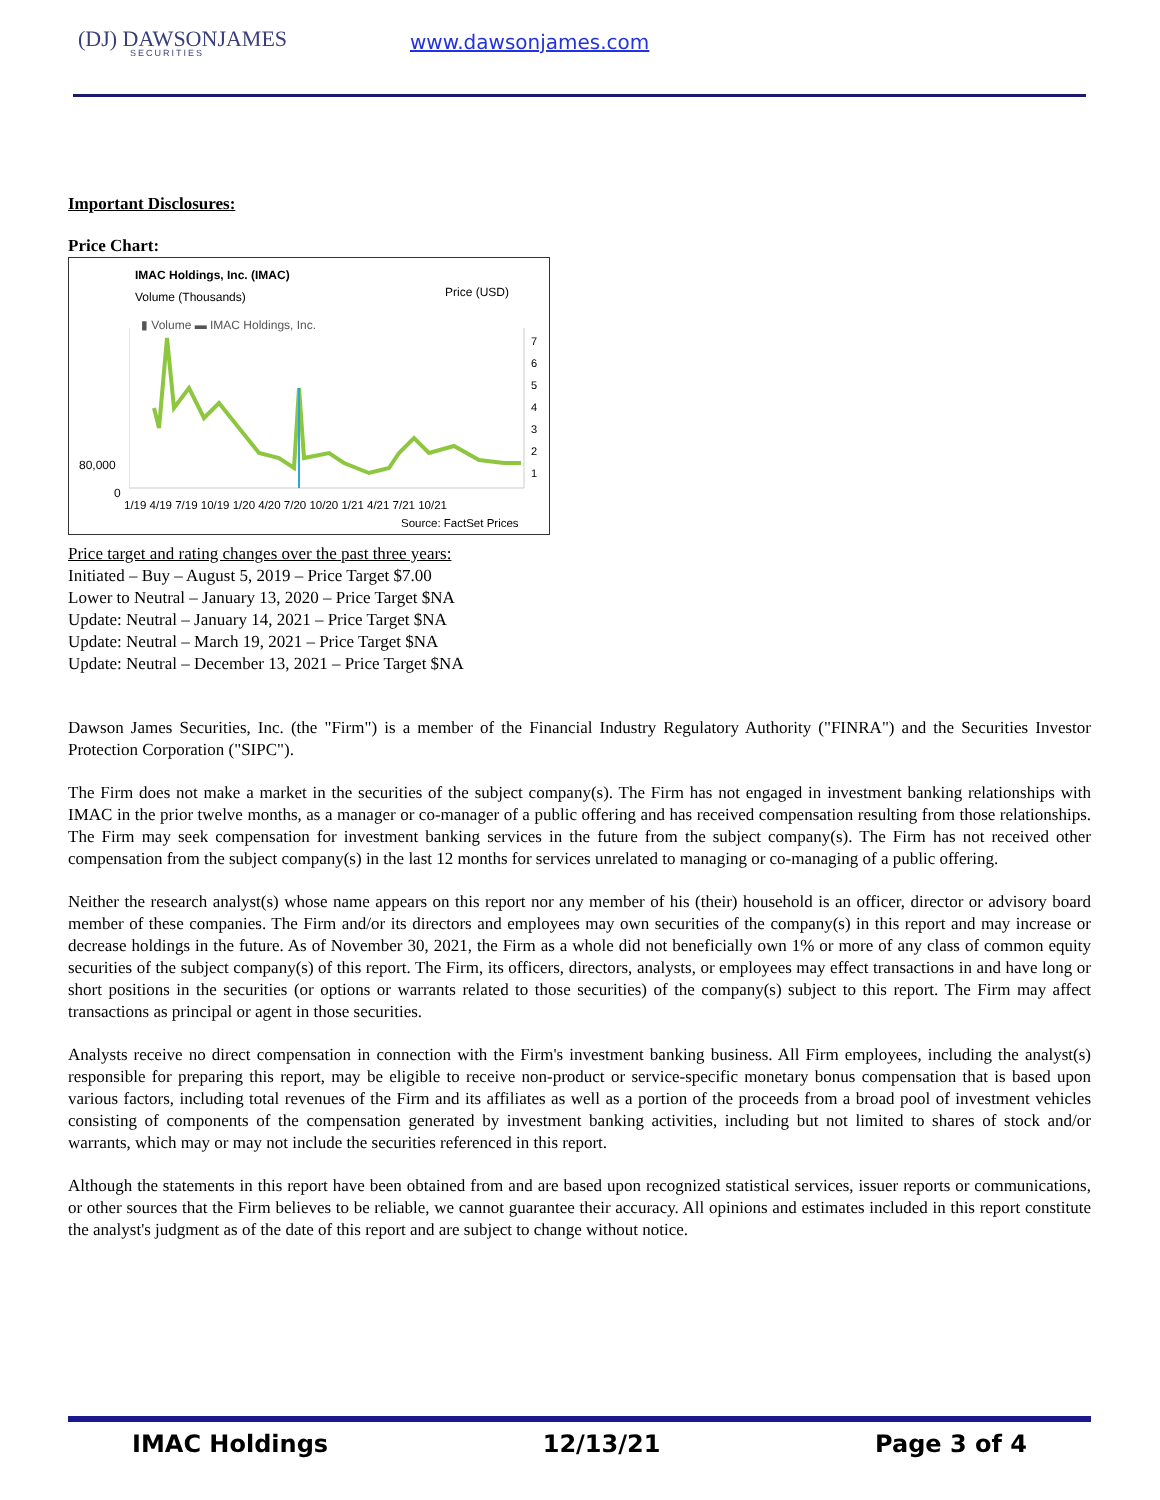(DJ) DAWSONJAMES
SECURITIES
www.dawsonjames.com
Important Disclosures:
Price Chart:
IMAC Holdings, Inc. (IMAC)
Volume (Thousands)
Price (USD)
▮ Volume ▬ IMAC Holdings, Inc.
7
6
5
4
3
2
1
80,000
0
1/19 4/19 7/19 10/19 1/20 4/20 7/20 10/20 1/21 4/21 7/21 10/21
Source: FactSet Prices
Price target and rating changes over the past three years:
Initiated – Buy – August 5, 2019 – Price Target $7.00
Lower to Neutral – January 13, 2020 – Price Target $NA
Update: Neutral – January 14, 2021 – Price Target $NA
Update: Neutral – March 19, 2021 – Price Target $NA
Update: Neutral – December 13, 2021 – Price Target $NA
Dawson James Securities, Inc. (the "Firm") is a member of the Financial Industry Regulatory Authority ("FINRA") and the Securities Investor Protection Corporation ("SIPC").
The Firm does not make a market in the securities of the subject company(s). The Firm has not engaged in investment banking relationships with IMAC in the prior twelve months, as a manager or co-manager of a public offering and has received compensation resulting from those relationships. The Firm may seek compensation for investment banking services in the future from the subject company(s). The Firm has not received other compensation from the subject company(s) in the last 12 months for services unrelated to managing or co-managing of a public offering.
Neither the research analyst(s) whose name appears on this report nor any member of his (their) household is an officer, director or advisory board member of these companies. The Firm and/or its directors and employees may own securities of the company(s) in this report and may increase or decrease holdings in the future. As of November 30, 2021, the Firm as a whole did not beneficially own 1% or more of any class of common equity securities of the subject company(s) of this report. The Firm, its officers, directors, analysts, or employees may effect transactions in and have long or short positions in the securities (or options or warrants related to those securities) of the company(s) subject to this report. The Firm may affect transactions as principal or agent in those securities.
Analysts receive no direct compensation in connection with the Firm's investment banking business. All Firm employees, including the analyst(s) responsible for preparing this report, may be eligible to receive non-product or service-specific monetary bonus compensation that is based upon various factors, including total revenues of the Firm and its affiliates as well as a portion of the proceeds from a broad pool of investment vehicles consisting of components of the compensation generated by investment banking activities, including but not limited to shares of stock and/or warrants, which may or may not include the securities referenced in this report.
Although the statements in this report have been obtained from and are based upon recognized statistical services, issuer reports or communications, or other sources that the Firm believes to be reliable, we cannot guarantee their accuracy. All opinions and estimates included in this report constitute the analyst's judgment as of the date of this report and are subject to change without notice.
IMAC Holdings 12/13/21 Page 3 of 4